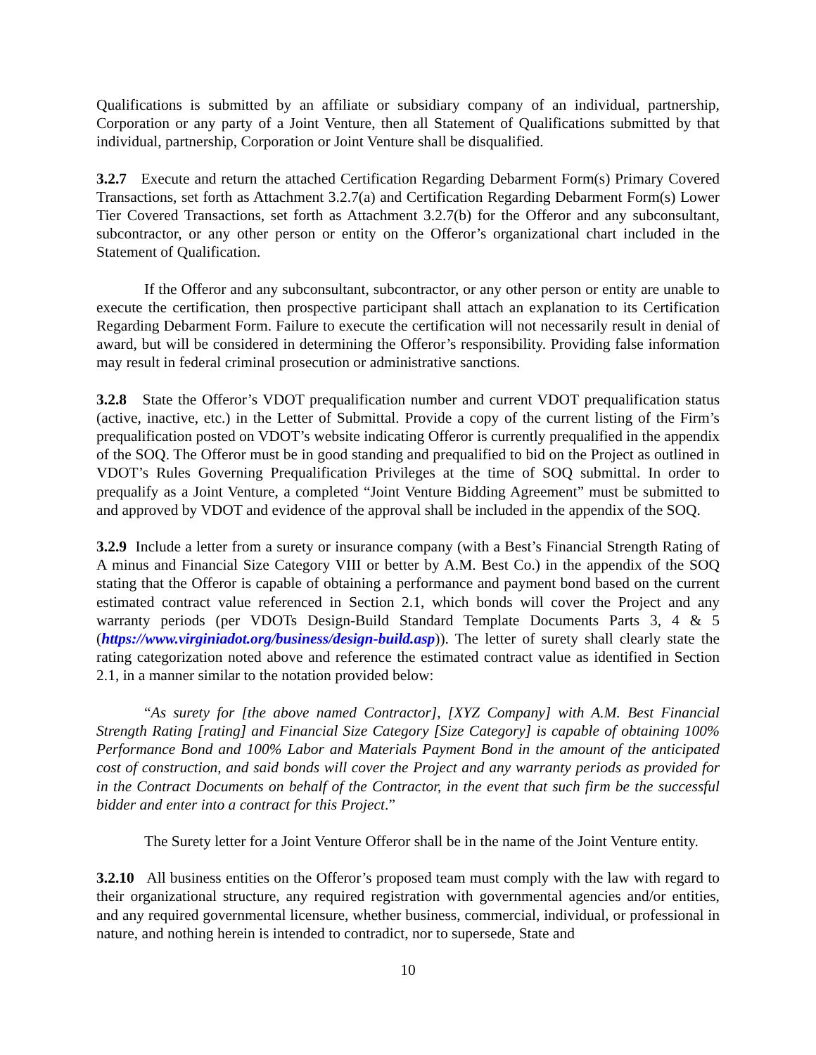Qualifications is submitted by an affiliate or subsidiary company of an individual, partnership, Corporation or any party of a Joint Venture, then all Statement of Qualifications submitted by that individual, partnership, Corporation or Joint Venture shall be disqualified.
3.2.7 Execute and return the attached Certification Regarding Debarment Form(s) Primary Covered Transactions, set forth as Attachment 3.2.7(a) and Certification Regarding Debarment Form(s) Lower Tier Covered Transactions, set forth as Attachment 3.2.7(b) for the Offeror and any subconsultant, subcontractor, or any other person or entity on the Offeror’s organizational chart included in the Statement of Qualification.
If the Offeror and any subconsultant, subcontractor, or any other person or entity are unable to execute the certification, then prospective participant shall attach an explanation to its Certification Regarding Debarment Form. Failure to execute the certification will not necessarily result in denial of award, but will be considered in determining the Offeror’s responsibility. Providing false information may result in federal criminal prosecution or administrative sanctions.
3.2.8 State the Offeror’s VDOT prequalification number and current VDOT prequalification status (active, inactive, etc.) in the Letter of Submittal. Provide a copy of the current listing of the Firm’s prequalification posted on VDOT’s website indicating Offeror is currently prequalified in the appendix of the SOQ. The Offeror must be in good standing and prequalified to bid on the Project as outlined in VDOT’s Rules Governing Prequalification Privileges at the time of SOQ submittal. In order to prequalify as a Joint Venture, a completed “Joint Venture Bidding Agreement” must be submitted to and approved by VDOT and evidence of the approval shall be included in the appendix of the SOQ.
3.2.9 Include a letter from a surety or insurance company (with a Best’s Financial Strength Rating of A minus and Financial Size Category VIII or better by A.M. Best Co.) in the appendix of the SOQ stating that the Offeror is capable of obtaining a performance and payment bond based on the current estimated contract value referenced in Section 2.1, which bonds will cover the Project and any warranty periods (per VDOTs Design-Build Standard Template Documents Parts 3, 4 & 5 (https://www.virginiadot.org/business/design-build.asp)). The letter of surety shall clearly state the rating categorization noted above and reference the estimated contract value as identified in Section 2.1, in a manner similar to the notation provided below:
“As surety for [the above named Contractor], [XYZ Company] with A.M. Best Financial Strength Rating [rating] and Financial Size Category [Size Category] is capable of obtaining 100% Performance Bond and 100% Labor and Materials Payment Bond in the amount of the anticipated cost of construction, and said bonds will cover the Project and any warranty periods as provided for in the Contract Documents on behalf of the Contractor, in the event that such firm be the successful bidder and enter into a contract for this Project.”
The Surety letter for a Joint Venture Offeror shall be in the name of the Joint Venture entity.
3.2.10 All business entities on the Offeror’s proposed team must comply with the law with regard to their organizational structure, any required registration with governmental agencies and/or entities, and any required governmental licensure, whether business, commercial, individual, or professional in nature, and nothing herein is intended to contradict, nor to supersede, State and
10